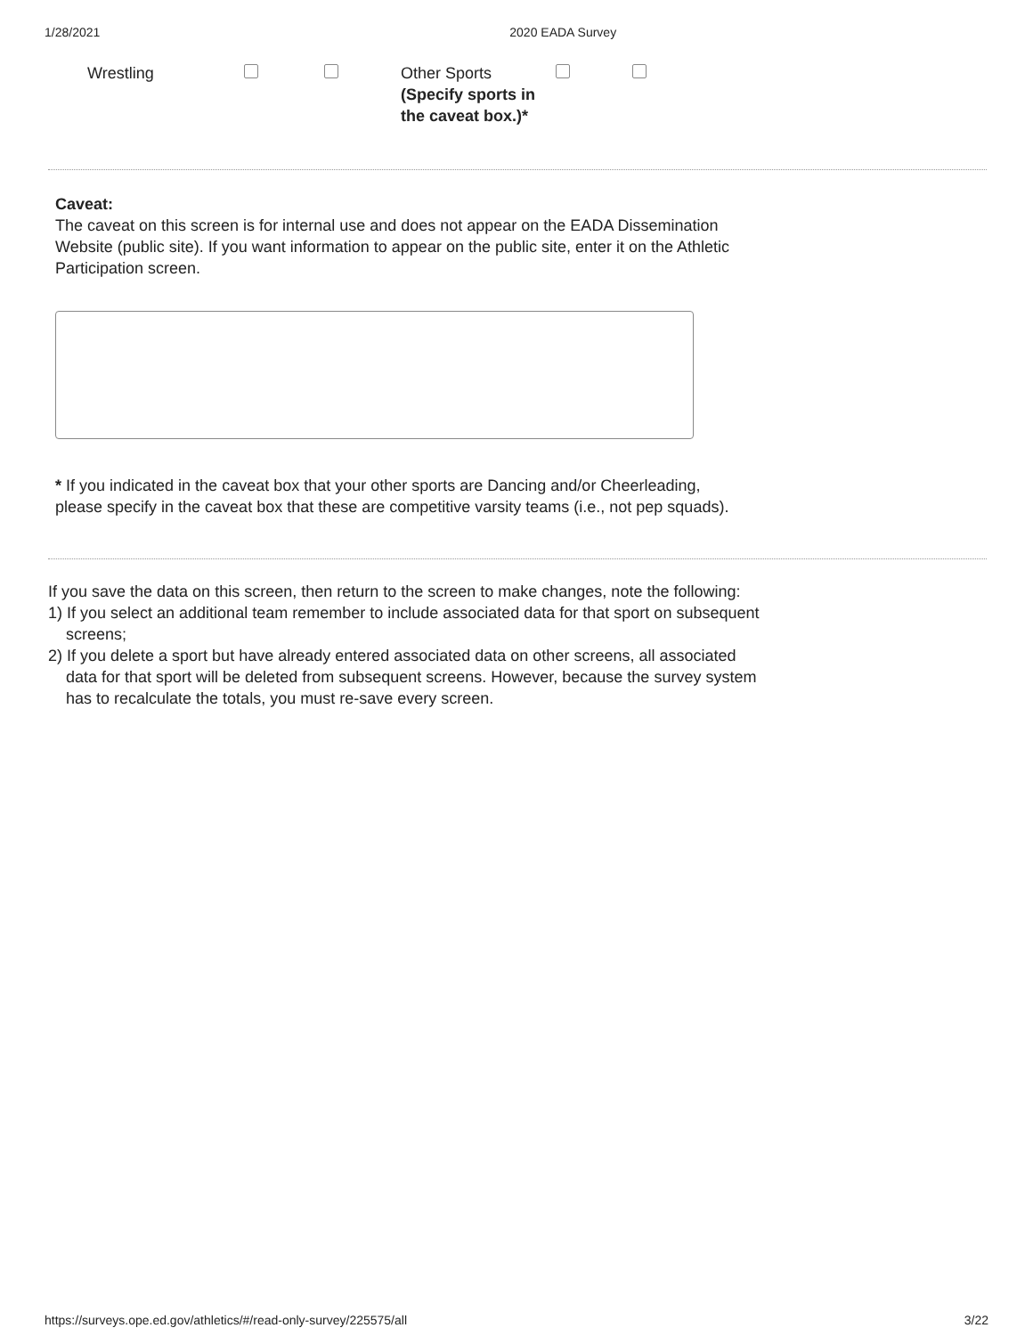1/28/2021 2020 EADA Survey
Wrestling Other Sports
(Specify sports in the caveat box.)*
Caveat:
The caveat on this screen is for internal use and does not appear on the EADA Dissemination Website (public site). If you want information to appear on the public site, enter it on the Athletic Participation screen.
* If you indicated in the caveat box that your other sports are Dancing and/or Cheerleading, please specify in the caveat box that these are competitive varsity teams (i.e., not pep squads).
If you save the data on this screen, then return to the screen to make changes, note the following:
1) If you select an additional team remember to include associated data for that sport on subsequent screens;
2) If you delete a sport but have already entered associated data on other screens, all associated data for that sport will be deleted from subsequent screens. However, because the survey system has to recalculate the totals, you must re-save every screen.
https://surveys.ope.ed.gov/athletics/#/read-only-survey/225575/all 3/22